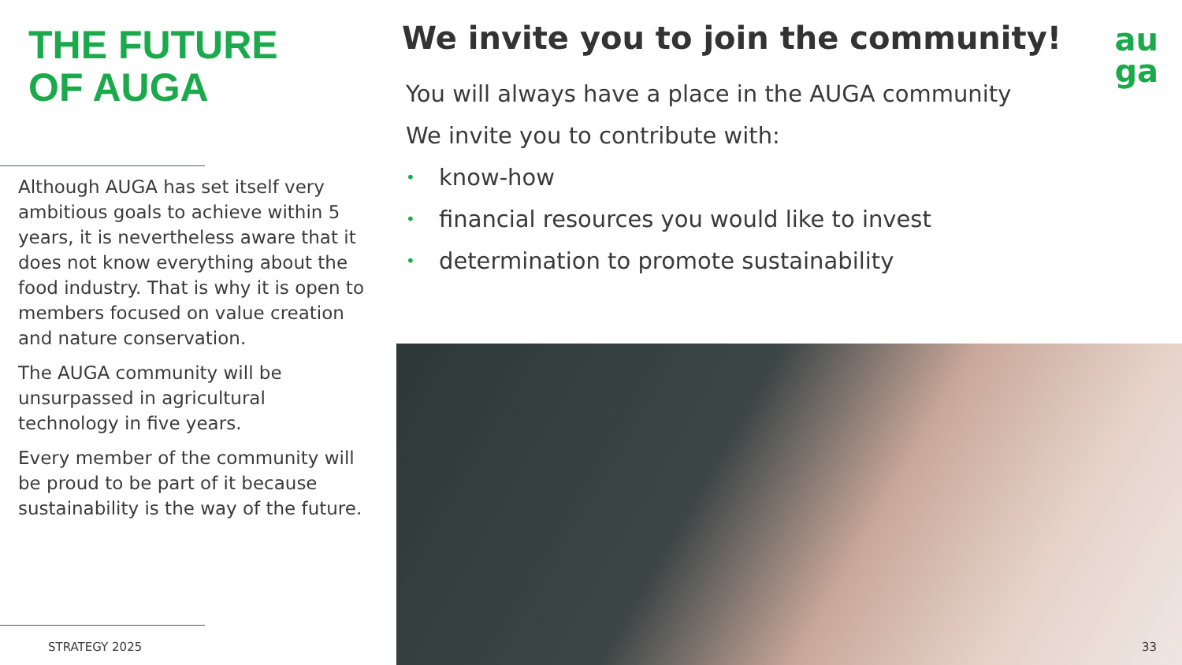THE FUTURE
OF AUGA
Although AUGA has set itself very ambitious goals to achieve within 5 years, it is nevertheless aware that it does not know everything about the food industry. That is why it is open to members focused on value creation and nature conservation.
The AUGA community will be unsurpassed in agricultural technology in five years.
Every member of the community will be proud to be part of it because sustainability is the way of the future.
STRATEGY 2025
We invite you to join the community!
You will always have a place in the AUGA community
We invite you to contribute with:
• know-how
• financial resources you would like to invest
• determination to promote sustainability
au
ga
33